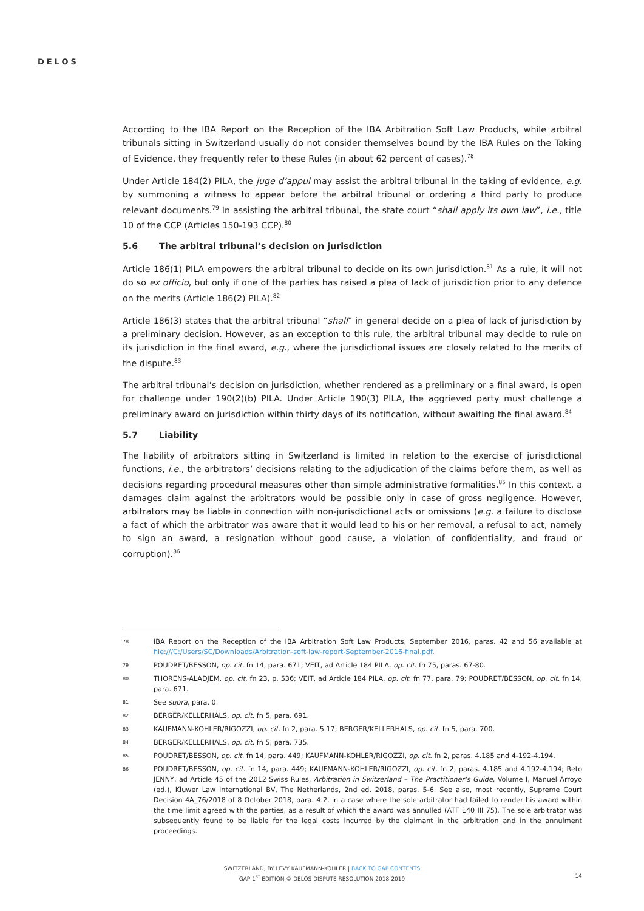DELOS
According to the IBA Report on the Reception of the IBA Arbitration Soft Law Products, while arbitral tribunals sitting in Switzerland usually do not consider themselves bound by the IBA Rules on the Taking of Evidence, they frequently refer to these Rules (in about 62 percent of cases).<sup>78</sup>
Under Article 184(2) PILA, the juge d’appui may assist the arbitral tribunal in the taking of evidence, e.g. by summoning a witness to appear before the arbitral tribunal or ordering a third party to produce relevant documents.<sup>79</sup> In assisting the arbitral tribunal, the state court “shall apply its own law”, i.e., title 10 of the CCP (Articles 150-193 CCP).<sup>80</sup>
5.6 The arbitral tribunal’s decision on jurisdiction
Article 186(1) PILA empowers the arbitral tribunal to decide on its own jurisdiction.<sup>81</sup> As a rule, it will not do so ex officio, but only if one of the parties has raised a plea of lack of jurisdiction prior to any defence on the merits (Article 186(2) PILA).<sup>82</sup>
Article 186(3) states that the arbitral tribunal “shall” in general decide on a plea of lack of jurisdiction by a preliminary decision. However, as an exception to this rule, the arbitral tribunal may decide to rule on its jurisdiction in the final award, e.g., where the jurisdictional issues are closely related to the merits of the dispute.<sup>83</sup>
The arbitral tribunal’s decision on jurisdiction, whether rendered as a preliminary or a final award, is open for challenge under 190(2)(b) PILA. Under Article 190(3) PILA, the aggrieved party must challenge a preliminary award on jurisdiction within thirty days of its notification, without awaiting the final award.<sup>84</sup>
5.7 Liability
The liability of arbitrators sitting in Switzerland is limited in relation to the exercise of jurisdictional functions, i.e., the arbitrators’ decisions relating to the adjudication of the claims before them, as well as decisions regarding procedural measures other than simple administrative formalities.<sup>85</sup> In this context, a damages claim against the arbitrators would be possible only in case of gross negligence. However, arbitrators may be liable in connection with non-jurisdictional acts or omissions (e.g. a failure to disclose a fact of which the arbitrator was aware that it would lead to his or her removal, a refusal to act, namely to sign an award, a resignation without good cause, a violation of confidentiality, and fraud or corruption).<sup>86</sup>
78 IBA Report on the Reception of the IBA Arbitration Soft Law Products, September 2016, paras. 42 and 56 available at file:///C:/Users/SC/Downloads/Arbitration-soft-law-report-September-2016-final.pdf.
79 POUDRET/BESSON, op. cit. fn 14, para. 671; VEIT, ad Article 184 PILA, op. cit. fn 75, paras. 67-80.
80 THORENS-ALADJEM, op. cit. fn 23, p. 536; VEIT, ad Article 184 PILA, op. cit. fn 77, para. 79; POUDRET/BESSON, op. cit. fn 14, para. 671.
81 See supra, para. 0.
82 BERGER/KELLERHALS, op. cit. fn 5, para. 691.
83 KAUFMANN-KOHLER/RIGOZZI, op. cit. fn 2, para. 5.17; BERGER/KELLERHALS, op. cit. fn 5, para. 700.
84 BERGER/KELLERHALS, op. cit. fn 5, para. 735.
85 POUDRET/BESSON, op. cit. fn 14, para. 449; KAUFMANN-KOHLER/RIGOZZI, op. cit. fn 2, paras. 4.185 and 4-192-4.194.
86 POUDRET/BESSON, op. cit. fn 14, para. 449; KAUFMANN-KOHLER/RIGOZZI, op. cit. fn 2, paras. 4.185 and 4.192-4.194; Reto JENNY, ad Article 45 of the 2012 Swiss Rules, Arbitration in Switzerland – The Practitioner’s Guide, Volume I, Manuel Arroyo (ed.), Kluwer Law International BV, The Netherlands, 2nd ed. 2018, paras. 5-6. See also, most recently, Supreme Court Decision 4A_76/2018 of 8 October 2018, para. 4.2, in a case where the sole arbitrator had failed to render his award within the time limit agreed with the parties, as a result of which the award was annulled (ATF 140 III 75). The sole arbitrator was subsequently found to be liable for the legal costs incurred by the claimant in the arbitration and in the annulment proceedings.
SWITZERLAND, BY LEVY KAUFMANN-KOHLER | BACK TO GAP CONTENTS
GAP 1<sup>ST</sup> EDITION © DELOS DISPUTE RESOLUTION 2018-2019
14